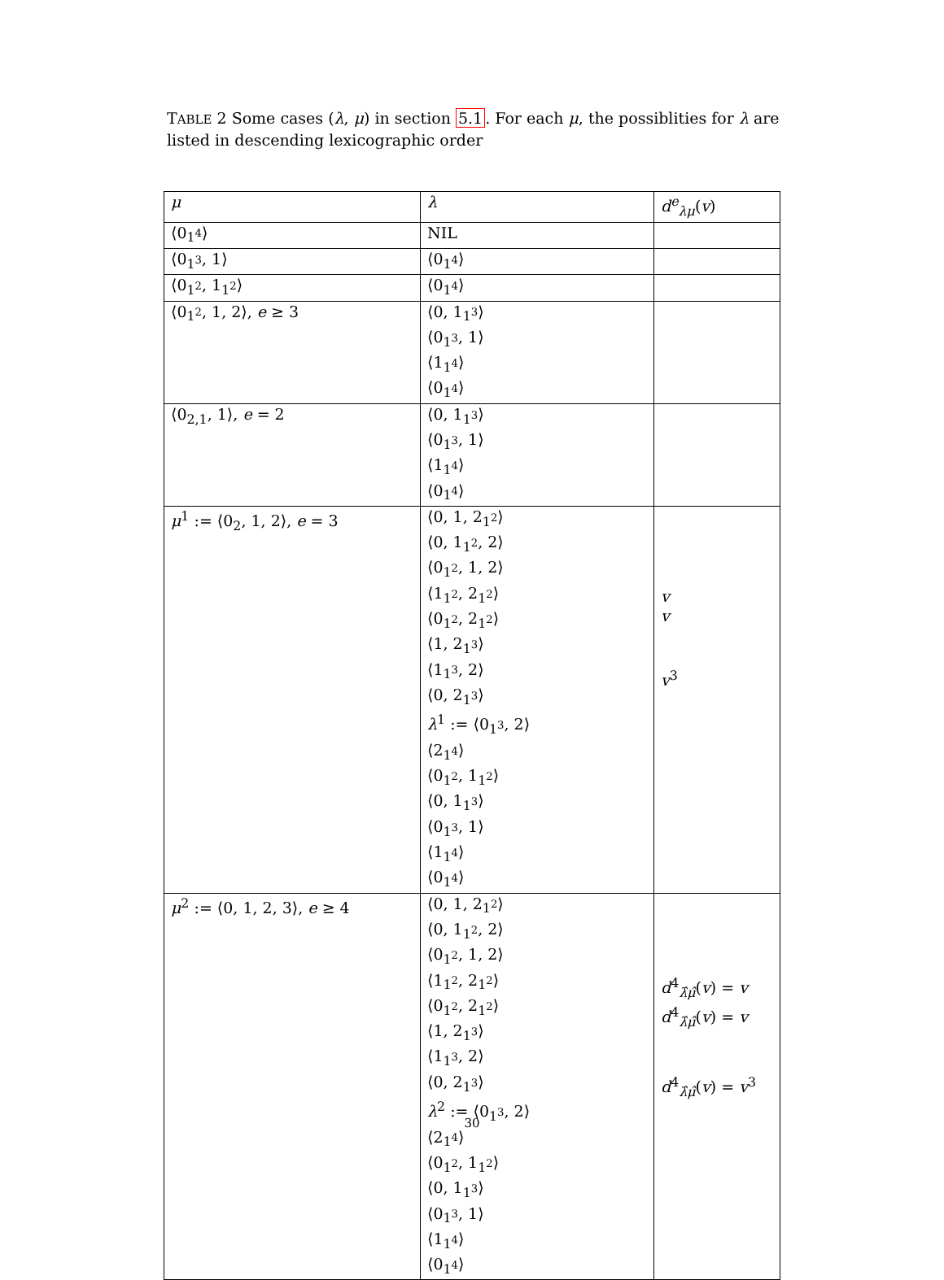TABLE 2 Some cases (λ, μ) in section 5.1. For each μ, the possiblities for λ are listed in descending lexicographic order
| μ | λ | d<sup>e</sup><sub>λμ</sub>( v ) |
| --- | --- | --- |
| ⟨0<sub>1<sup>4</sup></sub>⟩ | NIL | |
| ⟨0<sub>1<sup>3</sup></sub>, 1⟩ | ⟨0<sub>1<sup>4</sup></sub>⟩ | |
| ⟨0<sub>1<sup>2</sup></sub>, 1<sub>1<sup>2</sup></sub>⟩ | ⟨0<sub>1<sup>4</sup></sub>⟩ | |
| ⟨0<sub>1<sup>2</sup></sub>, 1, 2⟩, e ≥ 3 | ⟨0, 1<sub>1<sup>3</sup></sub>⟩ ⟨0<sub>1<sup>3</sup></sub>, 1⟩ ⟨1<sub>1<sup>4</sup></sub>⟩ ⟨0<sub>1<sup>4</sup></sub>⟩ | |
| ⟨0<sub>2,1</sub>, 1⟩, e = 2 | ⟨0, 1<sub>1<sup>3</sup></sub>⟩ ⟨0<sub>1<sup>3</sup></sub>, 1⟩ ⟨1<sub>1<sup>4</sup></sub>⟩ ⟨0<sub>1<sup>4</sup></sub>⟩ | |
| μ<sup>1</sup> := ⟨0<sub>2</sub>, 1, 2⟩, e = 3 | ⟨0, 1, 2<sub>1<sup>2</sup></sub>⟩ ⟨0, 1<sub>1<sup>2</sup></sub>, 2⟩ ⟨0<sub>1<sup>2</sup></sub>, 1, 2⟩ ⟨1<sub>1<sup>2</sup></sub>, 2<sub>1<sup>2</sup></sub>⟩ ⟨0<sub>1<sup>2</sup></sub>, 2<sub>1<sup>2</sup></sub>⟩ ⟨1, 2<sub>1<sup>3</sup></sub>⟩ ⟨1<sub>1<sup>3</sup></sub>, 2⟩ ⟨0, 2<sub>1<sup>3</sup></sub>⟩ λ<sup>1</sup> := ⟨0<sub>1<sup>3</sup></sub>, 2⟩ ⟨2<sub>1<sup>4</sup></sub>⟩ ⟨0<sub>1<sup>2</sup></sub>, 1<sub>1<sup>2</sup></sub>⟩ ⟨0, 1<sub>1<sup>3</sup></sub>⟩ ⟨0<sub>1<sup>3</sup></sub>, 1⟩ ⟨1<sub>1<sup>4</sup></sub>⟩ ⟨0<sub>1<sup>4</sup></sub>⟩ | v v v<sup>3</sup> |
| μ<sup>2</sup> := ⟨0, 1, 2, 3⟩, e ≥ 4 | ⟨0, 1, 2<sub>1<sup>2</sup></sub>⟩ ⟨0, 1<sub>1<sup>2</sup></sub>, 2⟩ ⟨0<sub>1<sup>2</sup></sub>, 1, 2⟩ ⟨1<sub>1<sup>2</sup></sub>, 2<sub>1<sup>2</sup></sub>⟩ ⟨0<sub>1<sup>2</sup></sub>, 2<sub>1<sup>2</sup></sub>⟩ ⟨1, 2<sub>1<sup>3</sup></sub>⟩ ⟨1<sub>1<sup>3</sup></sub>, 2⟩ ⟨0, 2<sub>1<sup>3</sup></sub>⟩ λ<sup>2</sup> := ⟨0<sub>1<sup>3</sup></sub>, 2⟩ ⟨2<sub>1<sup>4</sup></sub>⟩ ⟨0<sub>1<sup>2</sup></sub>, 1<sub>1<sup>2</sup></sub>⟩ ⟨0, 1<sub>1<sup>3</sup></sub>⟩ ⟨0<sub>1<sup>3</sup></sub>, 1⟩ ⟨1<sub>1<sup>4</sup></sub>⟩ ⟨0<sub>1<sup>4</sup></sub>⟩ | d<sup>4</sup><sub>λ̂μ̂</sub>( v ) = v d<sup>4</sup><sub>λ̂μ̂</sub>( v ) = v d<sup>4</sup><sub>λ̂μ̂</sub>( v ) = v<sup>3</sup> |
30